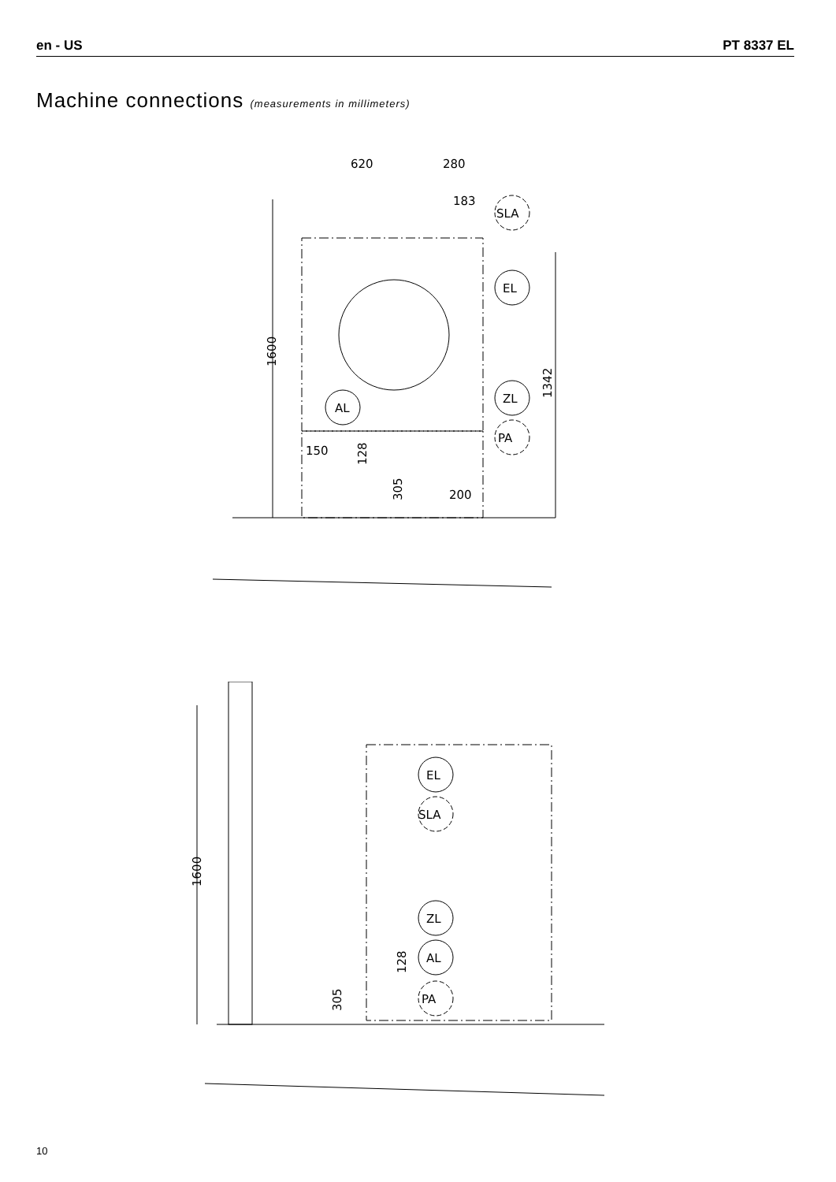en - US PT 8337 EL
Machine connections (measurements in millimeters)
620
280
183
SLA
EL
AL
ZL
PA
150
200
1600
1342
128
305
EL
SLA
ZL
AL
PA
1600
128
305
10